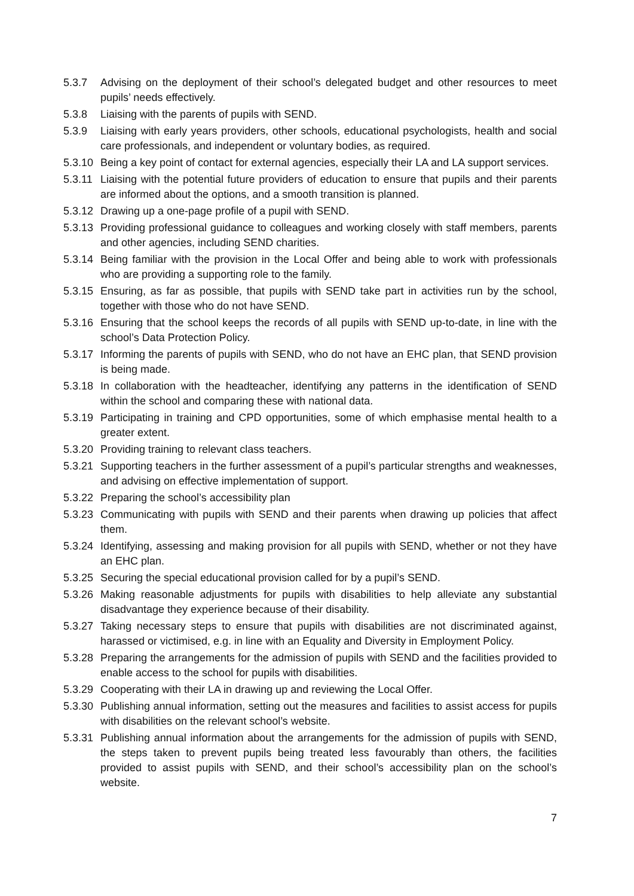5.3.7 Advising on the deployment of their school’s delegated budget and other resources to meet pupils’ needs effectively.
5.3.8 Liaising with the parents of pupils with SEND.
5.3.9 Liaising with early years providers, other schools, educational psychologists, health and social care professionals, and independent or voluntary bodies, as required.
5.3.10 Being a key point of contact for external agencies, especially their LA and LA support services.
5.3.11 Liaising with the potential future providers of education to ensure that pupils and their parents are informed about the options, and a smooth transition is planned.
5.3.12 Drawing up a one-page profile of a pupil with SEND.
5.3.13 Providing professional guidance to colleagues and working closely with staff members, parents and other agencies, including SEND charities.
5.3.14 Being familiar with the provision in the Local Offer and being able to work with professionals who are providing a supporting role to the family.
5.3.15 Ensuring, as far as possible, that pupils with SEND take part in activities run by the school, together with those who do not have SEND.
5.3.16 Ensuring that the school keeps the records of all pupils with SEND up-to-date, in line with the school’s Data Protection Policy.
5.3.17 Informing the parents of pupils with SEND, who do not have an EHC plan, that SEND provision is being made.
5.3.18 In collaboration with the headteacher, identifying any patterns in the identification of SEND within the school and comparing these with national data.
5.3.19 Participating in training and CPD opportunities, some of which emphasise mental health to a greater extent.
5.3.20 Providing training to relevant class teachers.
5.3.21 Supporting teachers in the further assessment of a pupil’s particular strengths and weaknesses, and advising on effective implementation of support.
5.3.22 Preparing the school’s accessibility plan
5.3.23 Communicating with pupils with SEND and their parents when drawing up policies that affect them.
5.3.24 Identifying, assessing and making provision for all pupils with SEND, whether or not they have an EHC plan.
5.3.25 Securing the special educational provision called for by a pupil’s SEND.
5.3.26 Making reasonable adjustments for pupils with disabilities to help alleviate any substantial disadvantage they experience because of their disability.
5.3.27 Taking necessary steps to ensure that pupils with disabilities are not discriminated against, harassed or victimised, e.g. in line with an Equality and Diversity in Employment Policy.
5.3.28 Preparing the arrangements for the admission of pupils with SEND and the facilities provided to enable access to the school for pupils with disabilities.
5.3.29 Cooperating with their LA in drawing up and reviewing the Local Offer.
5.3.30 Publishing annual information, setting out the measures and facilities to assist access for pupils with disabilities on the relevant school’s website.
5.3.31 Publishing annual information about the arrangements for the admission of pupils with SEND, the steps taken to prevent pupils being treated less favourably than others, the facilities provided to assist pupils with SEND, and their school’s accessibility plan on the school’s website.
7